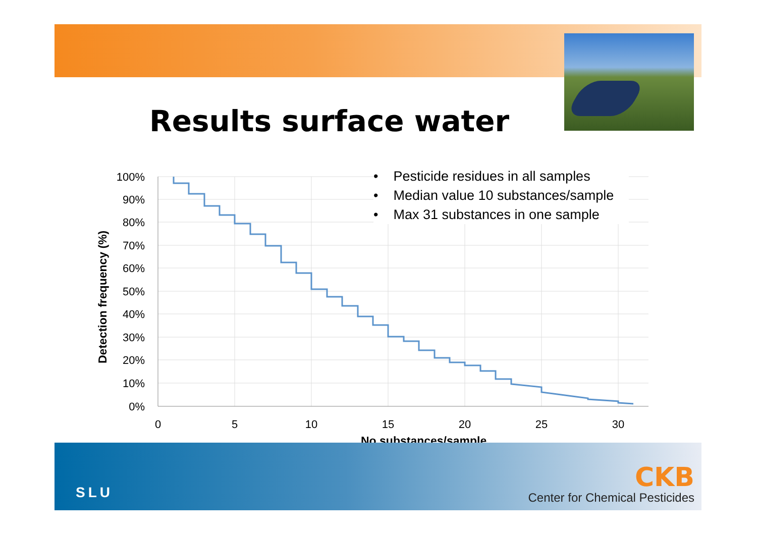Results surface water
100%
90%
80%
70%
60%
50%
40%
30%
20%
10%
0%
0
5
10
15
20
25
30
Detection frequency (%)
No substances/sample
• Pesticide residues in all samples
• Median value 10 substances/sample
• Max 31 substances in one sample
SLU CKB
Center for Chemical Pesticides